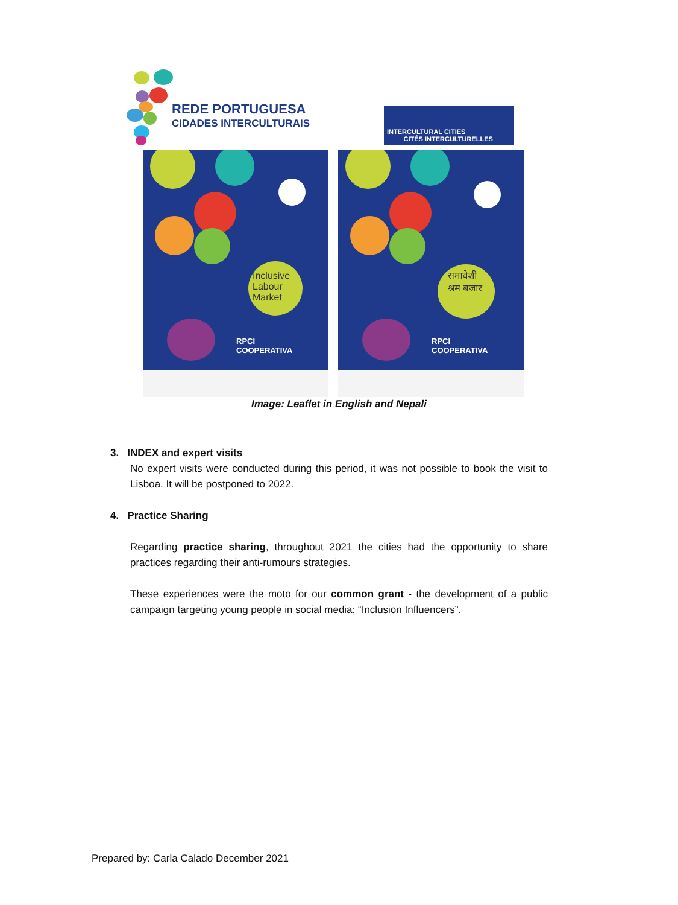REDE PORTUGUESA
CIDADES INTERCULTURAIS
INTERCULTURAL CITIES
CITÉS INTERCULTURELLES
Inclusive
Labour
Market
RPCI
COOPERATIVA
समावेशी
श्रम बजार
RPCI
COOPERATIVA
Image: Leaflet in English and Nepali
3. INDEX and expert visits
No expert visits were conducted during this period, it was not possible to book the visit to Lisboa. It will be postponed to 2022.
4. Practice Sharing
Regarding practice sharing, throughout 2021 the cities had the opportunity to share practices regarding their anti-rumours strategies.
These experiences were the moto for our common grant - the development of a public campaign targeting young people in social media: “Inclusion Influencers”.
Prepared by: Carla Calado December 2021